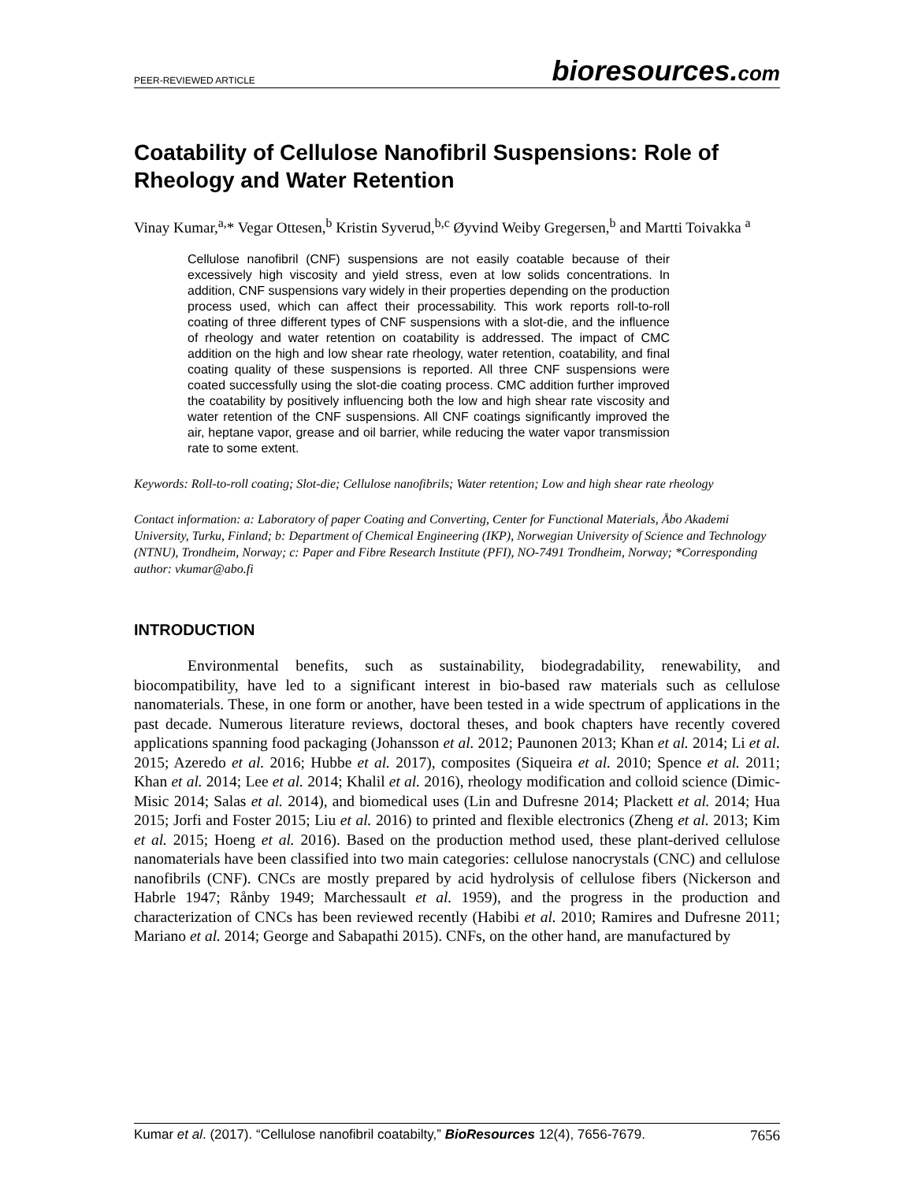PEER-REVIEWED ARTICLE
bioresources.com
Coatability of Cellulose Nanofibril Suspensions: Role of Rheology and Water Retention
Vinay Kumar,<sup>a,</sup>* Vegar Ottesen,<sup>b</sup> Kristin Syverud,<sup>b,c</sup> Øyvind Weiby Gregersen,<sup>b</sup> and Martti Toivakka <sup>a</sup>
Cellulose nanofibril (CNF) suspensions are not easily coatable because of their excessively high viscosity and yield stress, even at low solids concentrations. In addition, CNF suspensions vary widely in their properties depending on the production process used, which can affect their processability. This work reports roll-to-roll coating of three different types of CNF suspensions with a slot-die, and the influence of rheology and water retention on coatability is addressed. The impact of CMC addition on the high and low shear rate rheology, water retention, coatability, and final coating quality of these suspensions is reported. All three CNF suspensions were coated successfully using the slot-die coating process. CMC addition further improved the coatability by positively influencing both the low and high shear rate viscosity and water retention of the CNF suspensions. All CNF coatings significantly improved the air, heptane vapor, grease and oil barrier, while reducing the water vapor transmission rate to some extent.
Keywords: Roll-to-roll coating; Slot-die; Cellulose nanofibrils; Water retention; Low and high shear rate rheology
Contact information: a: Laboratory of paper Coating and Converting, Center for Functional Materials, Åbo Akademi University, Turku, Finland; b: Department of Chemical Engineering (IKP), Norwegian University of Science and Technology (NTNU), Trondheim, Norway; c: Paper and Fibre Research Institute (PFI), NO-7491 Trondheim, Norway; *Corresponding author: vkumar@abo.fi
INTRODUCTION
Environmental benefits, such as sustainability, biodegradability, renewability, and biocompatibility, have led to a significant interest in bio-based raw materials such as cellulose nanomaterials. These, in one form or another, have been tested in a wide spectrum of applications in the past decade. Numerous literature reviews, doctoral theses, and book chapters have recently covered applications spanning food packaging (Johansson et al. 2012; Paunonen 2013; Khan et al. 2014; Li et al. 2015; Azeredo et al. 2016; Hubbe et al. 2017), composites (Siqueira et al. 2010; Spence et al. 2011; Khan et al. 2014; Lee et al. 2014; Khalil et al. 2016), rheology modification and colloid science (Dimic-Misic 2014; Salas et al. 2014), and biomedical uses (Lin and Dufresne 2014; Plackett et al. 2014; Hua 2015; Jorfi and Foster 2015; Liu et al. 2016) to printed and flexible electronics (Zheng et al. 2013; Kim et al. 2015; Hoeng et al. 2016). Based on the production method used, these plant-derived cellulose nanomaterials have been classified into two main categories: cellulose nanocrystals (CNC) and cellulose nanofibrils (CNF). CNCs are mostly prepared by acid hydrolysis of cellulose fibers (Nickerson and Habrle 1947; Rånby 1949; Marchessault et al. 1959), and the progress in the production and characterization of CNCs has been reviewed recently (Habibi et al. 2010; Ramires and Dufresne 2011; Mariano et al. 2014; George and Sabapathi 2015). CNFs, on the other hand, are manufactured by
Kumar et al. (2017). “Cellulose nanofibril coatabilty,” BioResources 12(4), 7656-7679.
7656